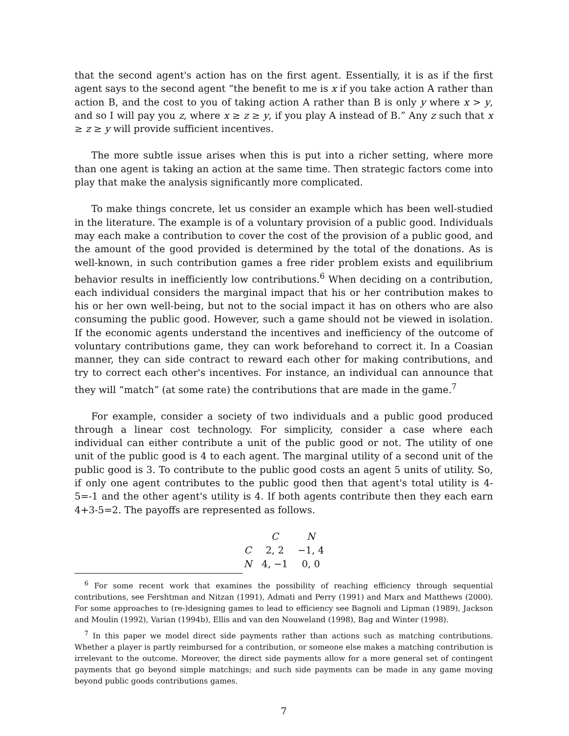that the second agent's action has on the first agent. Essentially, it is as if the first agent says to the second agent “the benefit to me is x if you take action A rather than action B, and the cost to you of taking action A rather than B is only y where x > y, and so I will pay you z, where x ≥ z ≥ y, if you play A instead of B.” Any z such that x ≥ z ≥ y will provide sufficient incentives.
The more subtle issue arises when this is put into a richer setting, where more than one agent is taking an action at the same time. Then strategic factors come into play that make the analysis significantly more complicated.
To make things concrete, let us consider an example which has been well-studied in the literature. The example is of a voluntary provision of a public good. Individuals may each make a contribution to cover the cost of the provision of a public good, and the amount of the good provided is determined by the total of the donations. As is well-known, in such contribution games a free rider problem exists and equilibrium behavior results in inefficiently low contributions.<sup>6</sup> When deciding on a contribution, each individual considers the marginal impact that his or her contribution makes to his or her own well-being, but not to the social impact it has on others who are also consuming the public good. However, such a game should not be viewed in isolation. If the economic agents understand the incentives and inefficiency of the outcome of voluntary contributions game, they can work beforehand to correct it. In a Coasian manner, they can side contract to reward each other for making contributions, and try to correct each other's incentives. For instance, an individual can announce that they will “match” (at some rate) the contributions that are made in the game.<sup>7</sup>
For example, consider a society of two individuals and a public good produced through a linear cost technology. For simplicity, consider a case where each individual can either contribute a unit of the public good or not. The utility of one unit of the public good is 4 to each agent. The marginal utility of a second unit of the public good is 3. To contribute to the public good costs an agent 5 units of utility. So, if only one agent contributes to the public good then that agent's total utility is 4-5=-1 and the other agent's utility is 4. If both agents contribute then they each earn 4+3-5=2. The payoffs are represented as follows.
| | C | N |
| --- | --- | --- |
| C | 2, 2 | −1, 4 |
| N | 4, −1 | 0, 0 |
<sup>6</sup> For some recent work that examines the possibility of reaching efficiency through sequential contributions, see Fershtman and Nitzan (1991), Admati and Perry (1991) and Marx and Matthews (2000). For some approaches to (re-)designing games to lead to efficiency see Bagnoli and Lipman (1989), Jackson and Moulin (1992), Varian (1994b), Ellis and van den Nouweland (1998), Bag and Winter (1998).
<sup>7</sup> In this paper we model direct side payments rather than actions such as matching contributions. Whether a player is partly reimbursed for a contribution, or someone else makes a matching contribution is irrelevant to the outcome. Moreover, the direct side payments allow for a more general set of contingent payments that go beyond simple matchings; and such side payments can be made in any game moving beyond public goods contributions games.
7